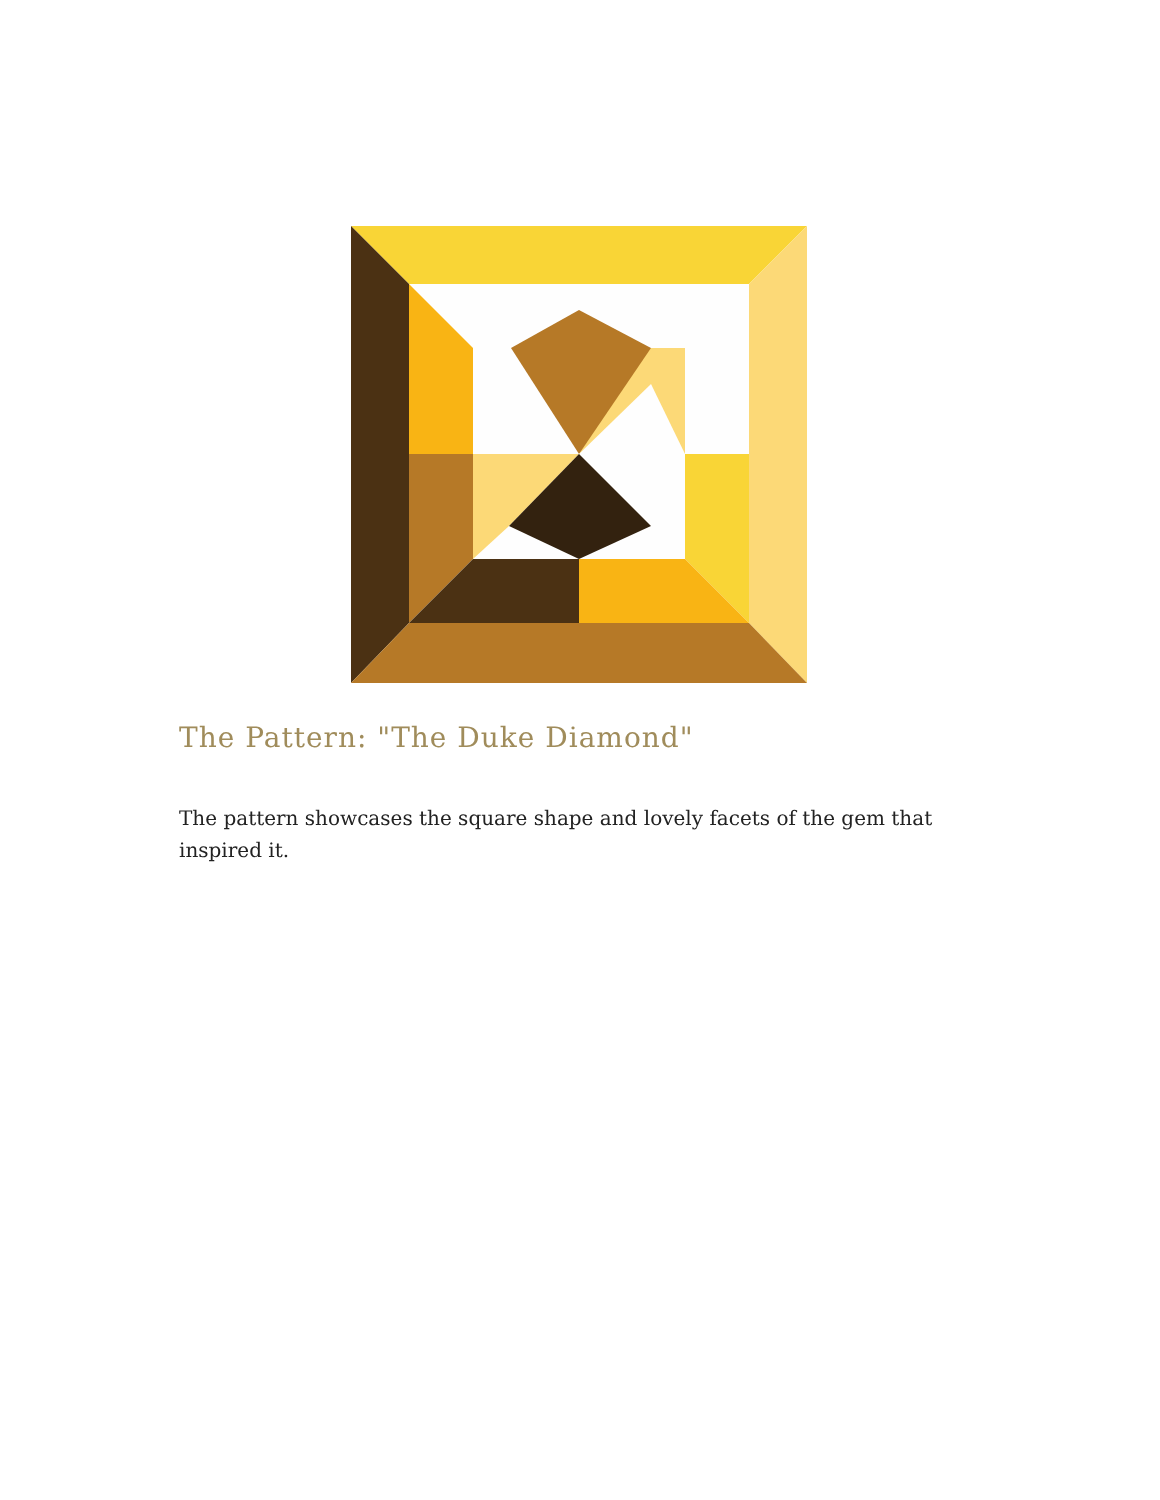The Pattern: "The Duke Diamond"
The pattern showcases the square shape and lovely facets of the gem that inspired it.